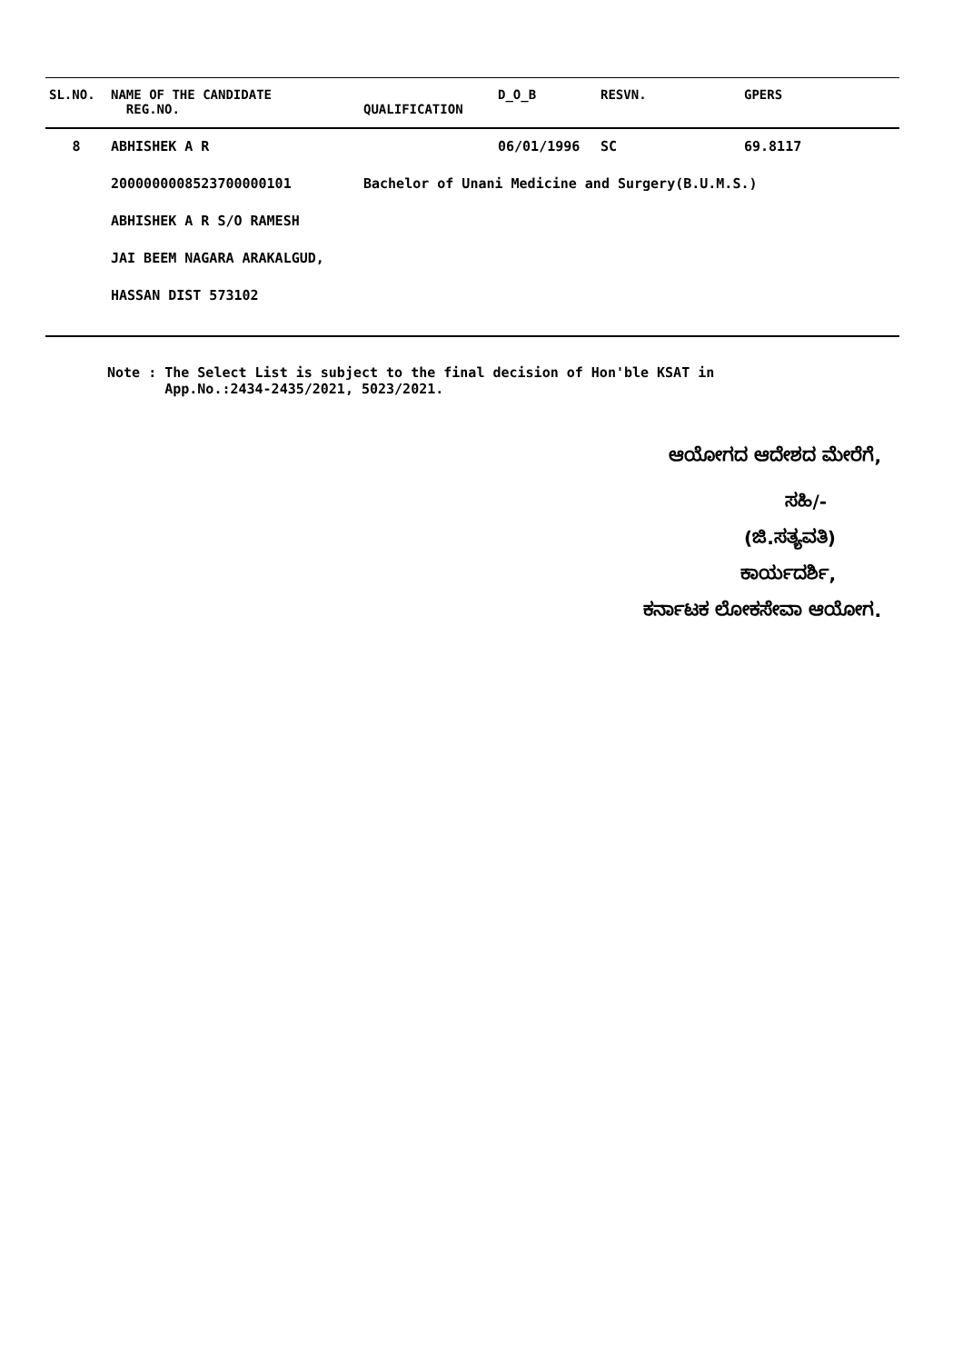| SL.NO. | NAME OF THE CANDIDATE REG.NO. | QUALIFICATION | D_O_B | RESVN. | GPERS |
| --- | --- | --- | --- | --- | --- |
| 8 | ABHISHEK A R | | 06/01/1996 | SC | 69.8117 |
| | 2000000008523700000101 | Bachelor of Unani Medicine and Surgery(B.U.M.S.) | | | |
| | ABHISHEK A R S/O RAMESH | | | | |
| | JAI BEEM NAGARA ARAKALGUD, | | | | |
| | HASSAN DIST 573102 | | | | |
Note : The Select List is subject to the final decision of Hon'ble KSAT in
App.No.:2434-2435/2021, 5023/2021.
ಆಯೋಗದ ಆದೇಶದ ಮೇರೆಗೆ,
ಸಹಿ/-
(ಜಿ.ಸತ್ಯವತಿ)
ಕಾರ್ಯದರ್ಶಿ,
ಕರ್ನಾಟಕ ಲೋಕಸೇವಾ ಆಯೋಗ.